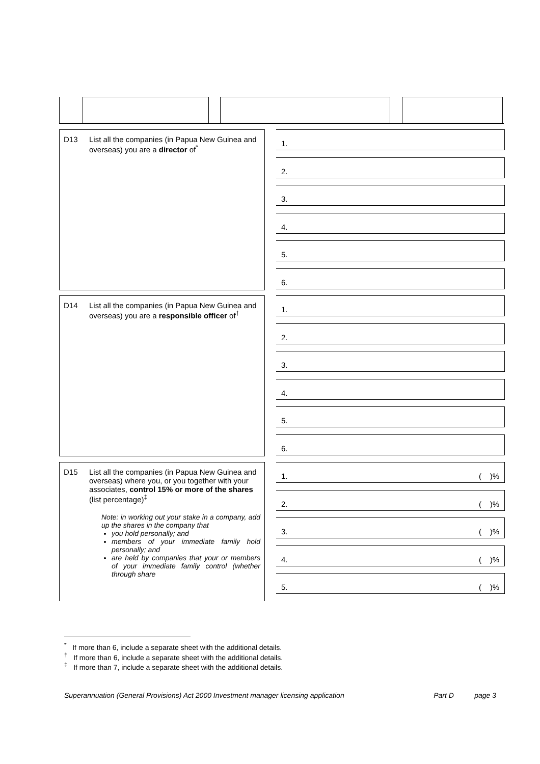D13 List all the companies (in Papua New Guinea and overseas) you are a director of<sup>*</sup>
1.
2.
3.
4.
5.
6.
D14 List all the companies (in Papua New Guinea and overseas) you are a responsible officer of<sup>†</sup>
1.
2.
3.
4.
5.
6.
D15 List all the companies (in Papua New Guinea and overseas) where you, or you together with your associates, control 15% or more of the shares (list percentage)<sup>‡</sup>
Note: in working out your stake in a company, add up the shares in the company that
you hold personally; and
members of your immediate family hold personally; and
are held by companies that your or members of your immediate family control (whether through share
1. ( )%
2. ( )%
3. ( )%
4. ( )%
5. ( )%
<sup>*</sup> If more than 6, include a separate sheet with the additional details.
<sup>†</sup> If more than 6, include a separate sheet with the additional details.
<sup>‡</sup> If more than 7, include a separate sheet with the additional details.
Superannuation (General Provisions) Act 2000 Investment manager licensing application Part D page 3